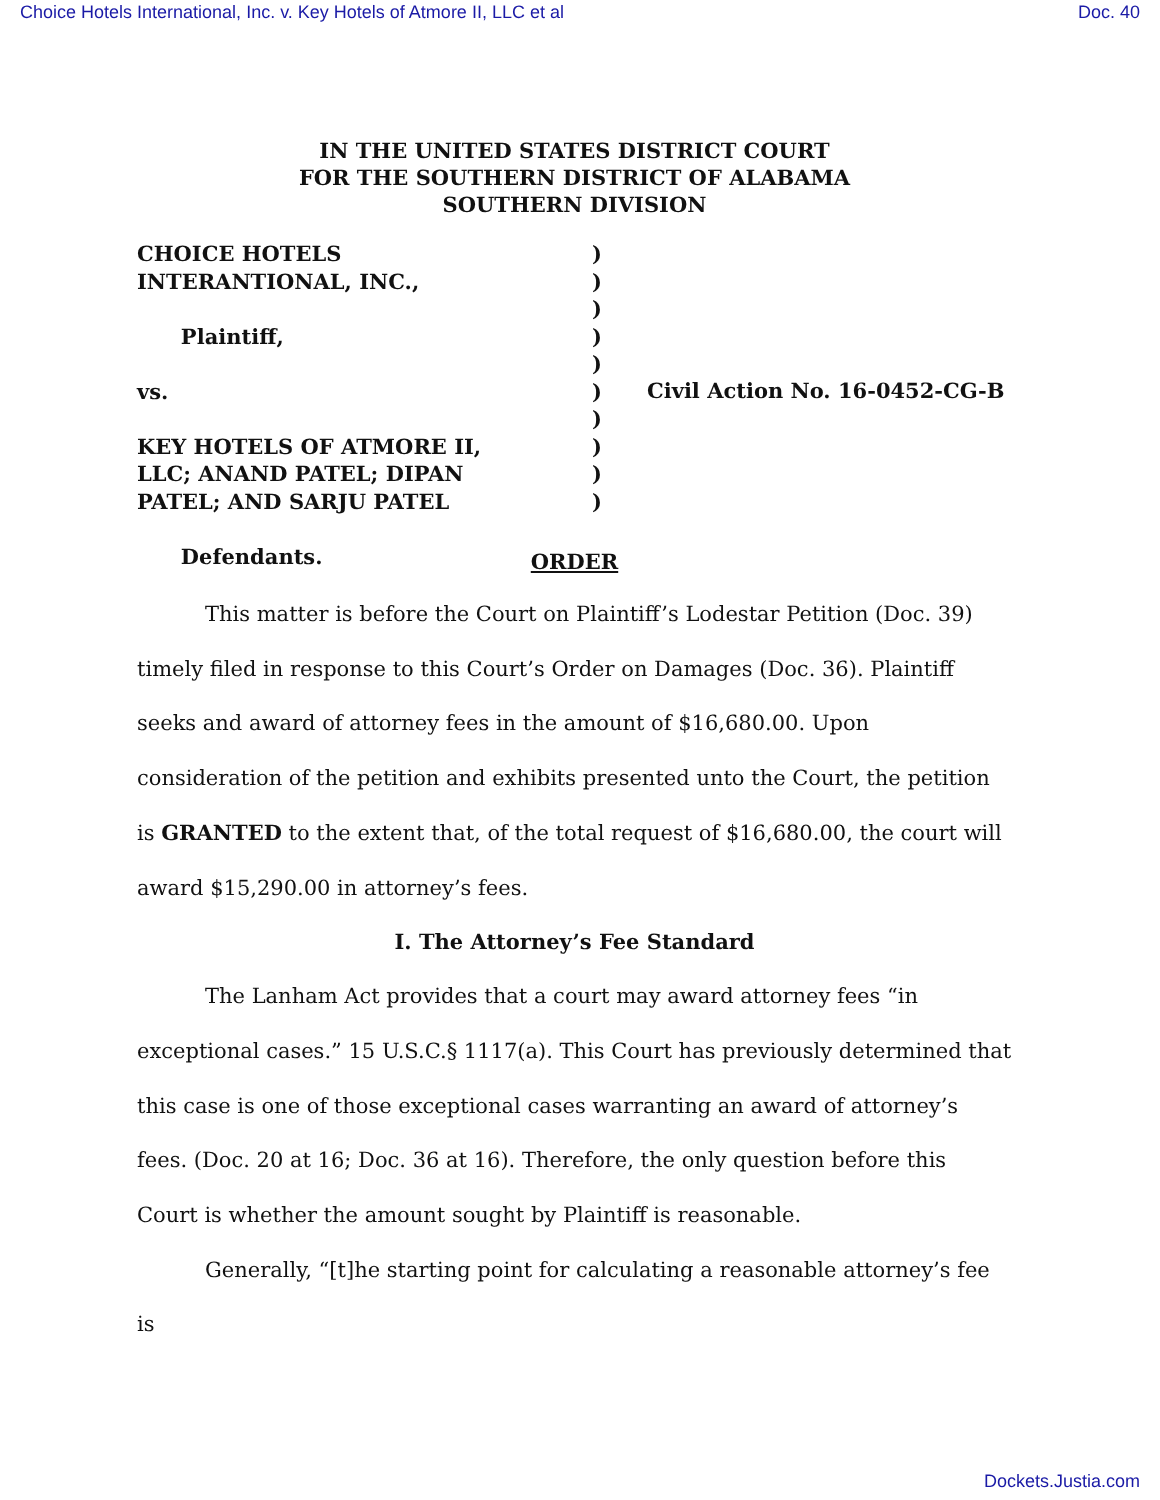Choice Hotels International, Inc. v. Key Hotels of Atmore II, LLC et al Doc. 40
IN THE UNITED STATES DISTRICT COURT
FOR THE SOUTHERN DISTRICT OF ALABAMA
SOUTHERN DIVISION
CHOICE HOTELS
INTERANTIONAL, INC.,
Plaintiff,
vs.
KEY HOTELS OF ATMORE II,
LLC; ANAND PATEL; DIPAN
PATEL; AND SARJU PATEL
Defendants.
)
)
)
)
)
)
)
)
)
)
Civil Action No. 16-0452-CG-B
ORDER
This matter is before the Court on Plaintiff’s Lodestar Petition (Doc. 39) timely filed in response to this Court’s Order on Damages (Doc. 36). Plaintiff seeks and award of attorney fees in the amount of $16,680.00. Upon consideration of the petition and exhibits presented unto the Court, the petition is GRANTED to the extent that, of the total request of $16,680.00, the court will award $15,290.00 in attorney’s fees.
I. The Attorney’s Fee Standard
The Lanham Act provides that a court may award attorney fees “in exceptional cases.” 15 U.S.C.§ 1117(a). This Court has previously determined that this case is one of those exceptional cases warranting an award of attorney’s fees. (Doc. 20 at 16; Doc. 36 at 16). Therefore, the only question before this Court is whether the amount sought by Plaintiff is reasonable.
Generally, “[t]he starting point for calculating a reasonable attorney’s fee is
Dockets.Justia.com